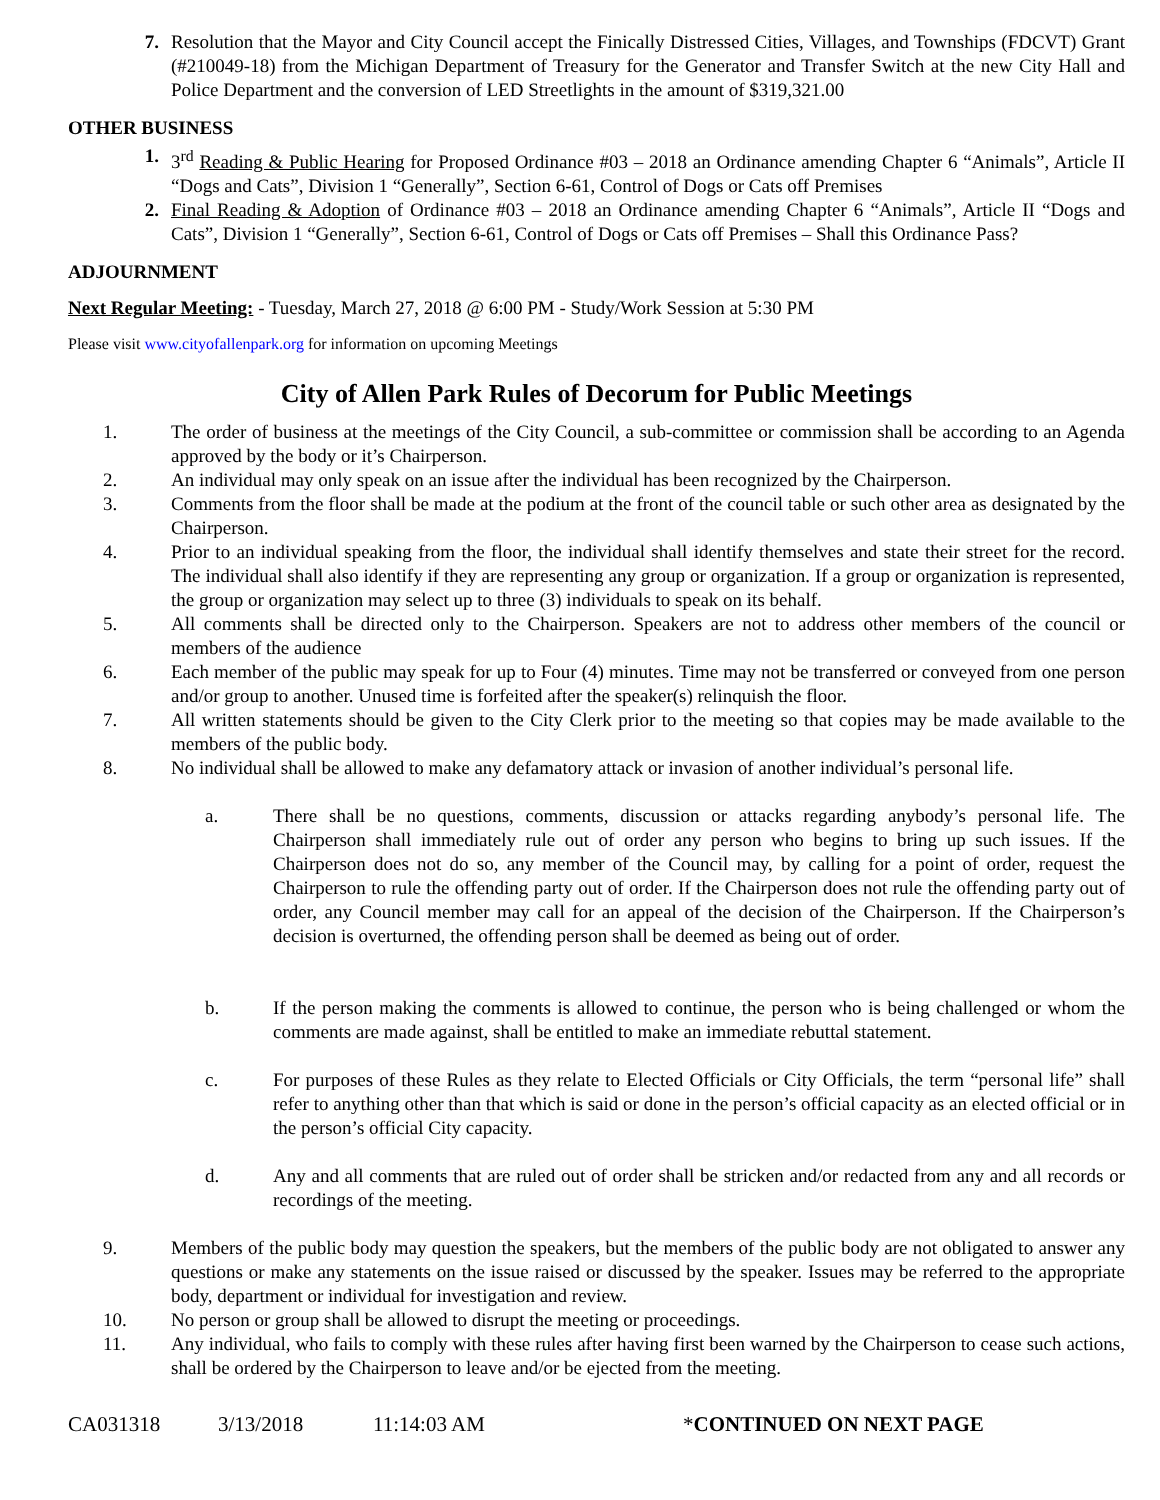7. Resolution that the Mayor and City Council accept the Finically Distressed Cities, Villages, and Townships (FDCVT) Grant (#210049-18) from the Michigan Department of Treasury for the Generator and Transfer Switch at the new City Hall and Police Department and the conversion of LED Streetlights in the amount of $319,321.00
OTHER BUSINESS
1. 3<sup>rd</sup> Reading & Public Hearing for Proposed Ordinance #03 – 2018 an Ordinance amending Chapter 6 “Animals”, Article II “Dogs and Cats”, Division 1 “Generally”, Section 6-61, Control of Dogs or Cats off Premises
2. Final Reading & Adoption of Ordinance #03 – 2018 an Ordinance amending Chapter 6 “Animals”, Article II “Dogs and Cats”, Division 1 “Generally”, Section 6-61, Control of Dogs or Cats off Premises – Shall this Ordinance Pass?
ADJOURNMENT
Next Regular Meeting: - Tuesday, March 27, 2018 @ 6:00 PM - Study/Work Session at 5:30 PM
Please visit www.cityofallenpark.org for information on upcoming Meetings
City of Allen Park Rules of Decorum for Public Meetings
1. The order of business at the meetings of the City Council, a sub-committee or commission shall be according to an Agenda approved by the body or it’s Chairperson.
2. An individual may only speak on an issue after the individual has been recognized by the Chairperson.
3. Comments from the floor shall be made at the podium at the front of the council table or such other area as designated by the Chairperson.
4. Prior to an individual speaking from the floor, the individual shall identify themselves and state their street for the record. The individual shall also identify if they are representing any group or organization. If a group or organization is represented, the group or organization may select up to three (3) individuals to speak on its behalf.
5. All comments shall be directed only to the Chairperson. Speakers are not to address other members of the council or members of the audience
6. Each member of the public may speak for up to Four (4) minutes. Time may not be transferred or conveyed from one person and/or group to another. Unused time is forfeited after the speaker(s) relinquish the floor.
7. All written statements should be given to the City Clerk prior to the meeting so that copies may be made available to the members of the public body.
8. No individual shall be allowed to make any defamatory attack or invasion of another individual’s personal life.
a. There shall be no questions, comments, discussion or attacks regarding anybody’s personal life. The Chairperson shall immediately rule out of order any person who begins to bring up such issues. If the Chairperson does not do so, any member of the Council may, by calling for a point of order, request the Chairperson to rule the offending party out of order. If the Chairperson does not rule the offending party out of order, any Council member may call for an appeal of the decision of the Chairperson. If the Chairperson’s decision is overturned, the offending person shall be deemed as being out of order.
b. If the person making the comments is allowed to continue, the person who is being challenged or whom the comments are made against, shall be entitled to make an immediate rebuttal statement.
c. For purposes of these Rules as they relate to Elected Officials or City Officials, the term “personal life” shall refer to anything other than that which is said or done in the person’s official capacity as an elected official or in the person’s official City capacity.
d. Any and all comments that are ruled out of order shall be stricken and/or redacted from any and all records or recordings of the meeting.
9. Members of the public body may question the speakers, but the members of the public body are not obligated to answer any questions or make any statements on the issue raised or discussed by the speaker. Issues may be referred to the appropriate body, department or individual for investigation and review.
10. No person or group shall be allowed to disrupt the meeting or proceedings.
11. Any individual, who fails to comply with these rules after having first been warned by the Chairperson to cease such actions, shall be ordered by the Chairperson to leave and/or be ejected from the meeting.
CA031318 3/13/2018 11:14:03 AM *CONTINUED ON NEXT PAGE